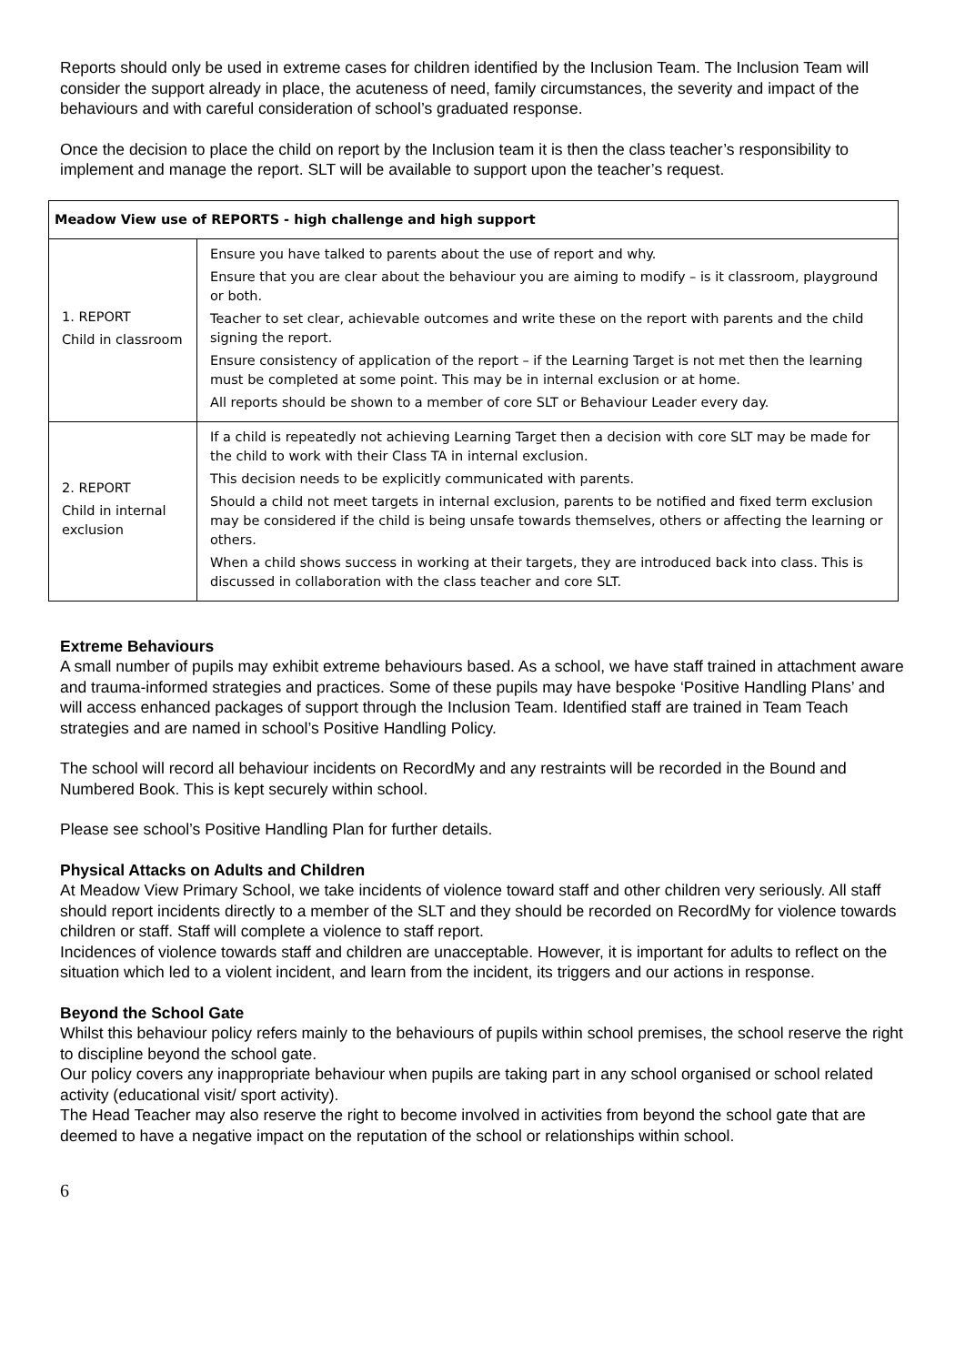Reports should only be used in extreme cases for children identified by the Inclusion Team. The Inclusion Team will consider the support already in place, the acuteness of need, family circumstances, the severity and impact of the behaviours and with careful consideration of school’s graduated response.
Once the decision to place the child on report by the Inclusion team it is then the class teacher’s responsibility to implement and manage the report. SLT will be available to support upon the teacher’s request.
| Meadow View use of REPORTS - high challenge and high support | |
| --- | --- |
| 1. REPORT Child in classroom | Ensure you have talked to parents about the use of report and why. Ensure that you are clear about the behaviour you are aiming to modify – is it classroom, playground or both. Teacher to set clear, achievable outcomes and write these on the report with parents and the child signing the report. Ensure consistency of application of the report – if the Learning Target is not met then the learning must be completed at some point. This may be in internal exclusion or at home. All reports should be shown to a member of core SLT or Behaviour Leader every day. |
| 2. REPORT Child in internal exclusion | If a child is repeatedly not achieving Learning Target then a decision with core SLT may be made for the child to work with their Class TA in internal exclusion. This decision needs to be explicitly communicated with parents. Should a child not meet targets in internal exclusion, parents to be notified and fixed term exclusion may be considered if the child is being unsafe towards themselves, others or affecting the learning or others. When a child shows success in working at their targets, they are introduced back into class. This is discussed in collaboration with the class teacher and core SLT. |
Extreme Behaviours
A small number of pupils may exhibit extreme behaviours based. As a school, we have staff trained in attachment aware and trauma-informed strategies and practices. Some of these pupils may have bespoke ‘Positive Handling Plans’ and will access enhanced packages of support through the Inclusion Team. Identified staff are trained in Team Teach strategies and are named in school’s Positive Handling Policy.
The school will record all behaviour incidents on RecordMy and any restraints will be recorded in the Bound and Numbered Book. This is kept securely within school.
Please see school’s Positive Handling Plan for further details.
Physical Attacks on Adults and Children
At Meadow View Primary School, we take incidents of violence toward staff and other children very seriously. All staff should report incidents directly to a member of the SLT and they should be recorded on RecordMy for violence towards children or staff. Staff will complete a violence to staff report.
Incidences of violence towards staff and children are unacceptable. However, it is important for adults to reflect on the situation which led to a violent incident, and learn from the incident, its triggers and our actions in response.
Beyond the School Gate
Whilst this behaviour policy refers mainly to the behaviours of pupils within school premises, the school reserve the right to discipline beyond the school gate.
Our policy covers any inappropriate behaviour when pupils are taking part in any school organised or school related activity (educational visit/ sport activity).
The Head Teacher may also reserve the right to become involved in activities from beyond the school gate that are deemed to have a negative impact on the reputation of the school or relationships within school.
6